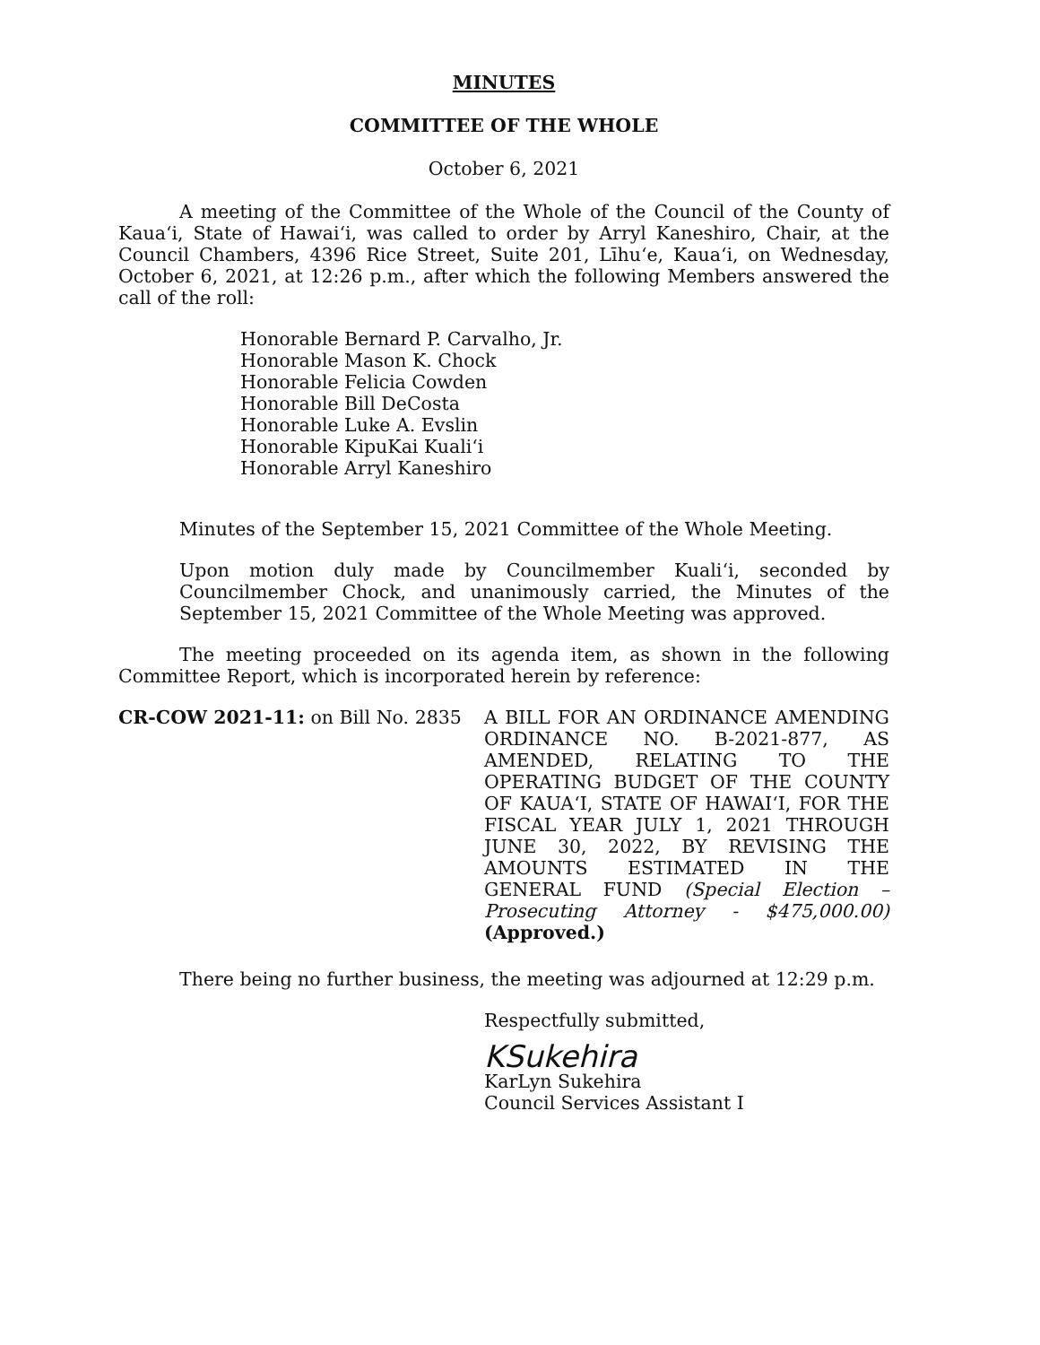MINUTES
COMMITTEE OF THE WHOLE
October 6, 2021
A meeting of the Committee of the Whole of the Council of the County of Kauaʻi, State of Hawaiʻi, was called to order by Arryl Kaneshiro, Chair, at the Council Chambers, 4396 Rice Street, Suite 201, Līhuʻe, Kauaʻi, on Wednesday, October 6, 2021, at 12:26 p.m., after which the following Members answered the call of the roll:
Honorable Bernard P. Carvalho, Jr.
Honorable Mason K. Chock
Honorable Felicia Cowden
Honorable Bill DeCosta
Honorable Luke A. Evslin
Honorable KipuKai Kualiʻi
Honorable Arryl Kaneshiro
Minutes of the September 15, 2021 Committee of the Whole Meeting.
Upon motion duly made by Councilmember Kualiʻi, seconded by Councilmember Chock, and unanimously carried, the Minutes of the September 15, 2021 Committee of the Whole Meeting was approved.
The meeting proceeded on its agenda item, as shown in the following Committee Report, which is incorporated herein by reference:
CR-COW 2021-11: on Bill No. 2835 A BILL FOR AN ORDINANCE AMENDING ORDINANCE NO. B-2021-877, AS AMENDED, RELATING TO THE OPERATING BUDGET OF THE COUNTY OF KAUAʻI, STATE OF HAWAIʻI, FOR THE FISCAL YEAR JULY 1, 2021 THROUGH JUNE 30, 2022, BY REVISING THE AMOUNTS ESTIMATED IN THE GENERAL FUND (Special Election – Prosecuting Attorney - $475,000.00) (Approved.)
There being no further business, the meeting was adjourned at 12:29 p.m.
Respectfully submitted,
KSukehira
KarLyn Sukehira
Council Services Assistant I